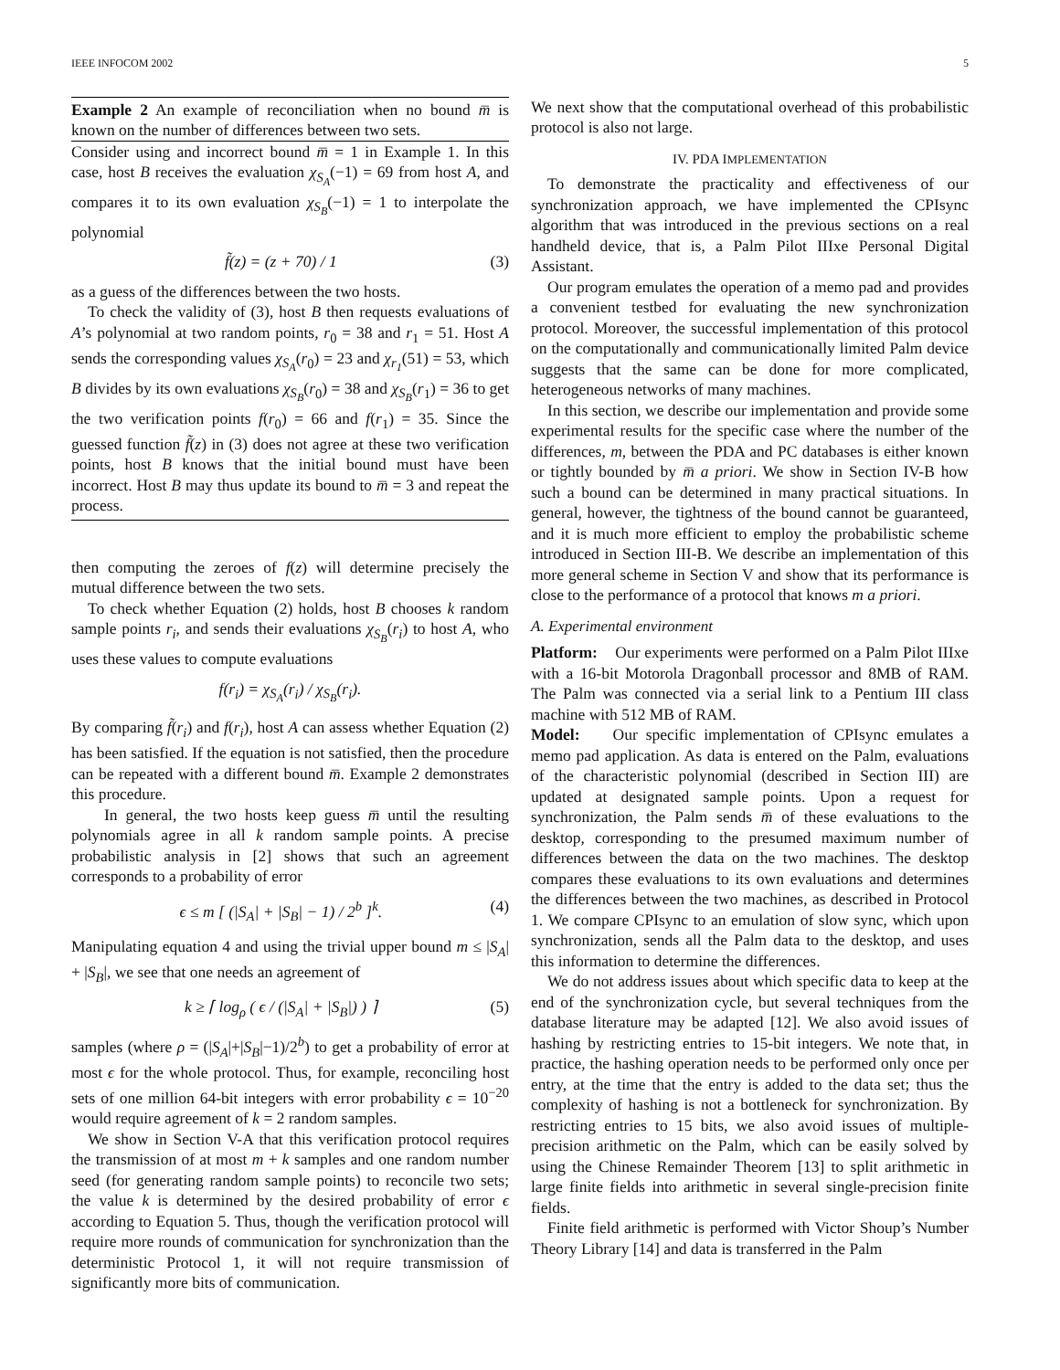IEEE INFOCOM 2002 5
Example 2 An example of reconciliation when no bound m̅ is known on the number of differences between two sets.
Consider using and incorrect bound m̅ = 1 in Example 1. In this case, host B receives the evaluation χ<sub>S<sub>A</sub></sub>(−1) = 69 from host A, and compares it to its own evaluation χ<sub>S<sub>B</sub></sub>(−1) = 1 to interpolate the polynomial
f̃(z) = (z + 70) / 1 (3)
as a guess of the differences between the two hosts.
To check the validity of (3), host B then requests evaluations of A’s polynomial at two random points, r<sub>0</sub> = 38 and r<sub>1</sub> = 51. Host A sends the corresponding values χ<sub>S<sub>A</sub></sub>(r<sub>0</sub>) = 23 and χ<sub>r<sub>1</sub></sub>(51) = 53, which B divides by its own evaluations χ<sub>S<sub>B</sub></sub>(r<sub>0</sub>) = 38 and χ<sub>S<sub>B</sub></sub>(r<sub>1</sub>) = 36 to get the two verification points f(r<sub>0</sub>) = 66 and f(r<sub>1</sub>) = 35. Since the guessed function f̃(z) in (3) does not agree at these two verification points, host B knows that the initial bound must have been incorrect. Host B may thus update its bound to m̅ = 3 and repeat the process.
then computing the zeroes of f(z) will determine precisely the mutual difference between the two sets.
To check whether Equation (2) holds, host B chooses k random sample points r<sub>i</sub>, and sends their evaluations χ<sub>S<sub>B</sub></sub>(r<sub>i</sub>) to host A, who uses these values to compute evaluations
f(r<sub>i</sub>) = χ<sub>S<sub>A</sub></sub>(r<sub>i</sub>) / χ<sub>S<sub>B</sub></sub>(r<sub>i</sub>).
By comparing f̃(r<sub>i</sub>) and f(r<sub>i</sub>), host A can assess whether Equation (2) has been satisfied. If the equation is not satisfied, then the procedure can be repeated with a different bound m̅. Example 2 demonstrates this procedure.
In general, the two hosts keep guess m̅ until the resulting polynomials agree in all k random sample points. A precise probabilistic analysis in [2] shows that such an agreement corresponds to a probability of error
ϵ ≤ m [ (|S<sub>A</sub>| + |S<sub>B</sub>| − 1) / 2<sup>b</sup> ]<sup>k</sup>. (4)
Manipulating equation 4 and using the trivial upper bound m ≤ |S<sub>A</sub>| + |S<sub>B</sub>|, we see that one needs an agreement of
k ≥ ⌈ log<sub>ρ</sub> ( ϵ / (|S<sub>A</sub>| + |S<sub>B</sub>|) ) ⌉ (5)
samples (where ρ = (|S<sub>A</sub>|+|S<sub>B</sub>|−1)/2<sup>b</sup>) to get a probability of error at most ϵ for the whole protocol. Thus, for example, reconciling host sets of one million 64-bit integers with error probability ϵ = 10<sup>−20</sup> would require agreement of k = 2 random samples.
We show in Section V-A that this verification protocol requires the transmission of at most m + k samples and one random number seed (for generating random sample points) to reconcile two sets; the value k is determined by the desired probability of error ϵ according to Equation 5. Thus, though the verification protocol will require more rounds of communication for synchronization than the deterministic Protocol 1, it will not require transmission of significantly more bits of communication.
We next show that the computational overhead of this probabilistic protocol is also not large.
IV. PDA IMPLEMENTATION
To demonstrate the practicality and effectiveness of our synchronization approach, we have implemented the CPIsync algorithm that was introduced in the previous sections on a real handheld device, that is, a Palm Pilot IIIxe Personal Digital Assistant.
Our program emulates the operation of a memo pad and provides a convenient testbed for evaluating the new synchronization protocol. Moreover, the successful implementation of this protocol on the computationally and communicationally limited Palm device suggests that the same can be done for more complicated, heterogeneous networks of many machines.
In this section, we describe our implementation and provide some experimental results for the specific case where the number of the differences, m, between the PDA and PC databases is either known or tightly bounded by m̅ a priori. We show in Section IV-B how such a bound can be determined in many practical situations. In general, however, the tightness of the bound cannot be guaranteed, and it is much more efficient to employ the probabilistic scheme introduced in Section III-B. We describe an implementation of this more general scheme in Section V and show that its performance is close to the performance of a protocol that knows m a priori.
A. Experimental environment
Platform: Our experiments were performed on a Palm Pilot IIIxe with a 16-bit Motorola Dragonball processor and 8MB of RAM. The Palm was connected via a serial link to a Pentium III class machine with 512 MB of RAM.
Model: Our specific implementation of CPIsync emulates a memo pad application. As data is entered on the Palm, evaluations of the characteristic polynomial (described in Section III) are updated at designated sample points. Upon a request for synchronization, the Palm sends m̅ of these evaluations to the desktop, corresponding to the presumed maximum number of differences between the data on the two machines. The desktop compares these evaluations to its own evaluations and determines the differences between the two machines, as described in Protocol 1. We compare CPIsync to an emulation of slow sync, which upon synchronization, sends all the Palm data to the desktop, and uses this information to determine the differences.
We do not address issues about which specific data to keep at the end of the synchronization cycle, but several techniques from the database literature may be adapted [12]. We also avoid issues of hashing by restricting entries to 15-bit integers. We note that, in practice, the hashing operation needs to be performed only once per entry, at the time that the entry is added to the data set; thus the complexity of hashing is not a bottleneck for synchronization. By restricting entries to 15 bits, we also avoid issues of multiple-precision arithmetic on the Palm, which can be easily solved by using the Chinese Remainder Theorem [13] to split arithmetic in large finite fields into arithmetic in several single-precision finite fields.
Finite field arithmetic is performed with Victor Shoup’s Number Theory Library [14] and data is transferred in the Palm